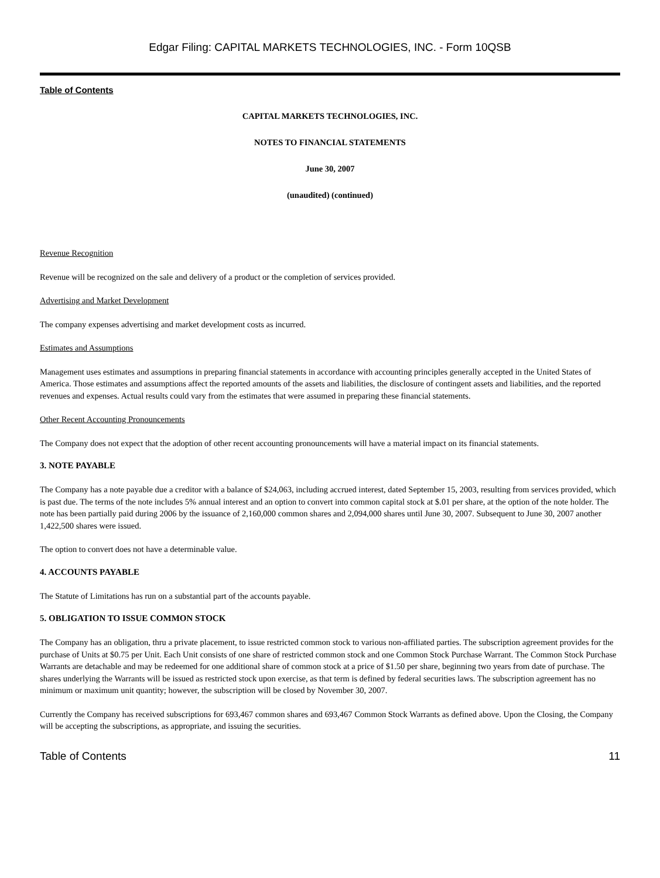Edgar Filing: CAPITAL MARKETS TECHNOLOGIES, INC. - Form 10QSB
Table of Contents
CAPITAL MARKETS TECHNOLOGIES, INC.
NOTES TO FINANCIAL STATEMENTS
June 30, 2007
(unaudited) (continued)
Revenue Recognition
Revenue will be recognized on the sale and delivery of a product or the completion of services provided.
Advertising and Market Development
The company expenses advertising and market development costs as incurred.
Estimates and Assumptions
Management uses estimates and assumptions in preparing financial statements in accordance with accounting principles generally accepted in the United States of America. Those estimates and assumptions affect the reported amounts of the assets and liabilities, the disclosure of contingent assets and liabilities, and the reported revenues and expenses. Actual results could vary from the estimates that were assumed in preparing these financial statements.
Other Recent Accounting Pronouncements
The Company does not expect that the adoption of other recent accounting pronouncements will have a material impact on its financial statements.
3. NOTE PAYABLE
The Company has a note payable due a creditor with a balance of $24,063, including accrued interest, dated September 15, 2003, resulting from services provided, which is past due. The terms of the note includes 5% annual interest and an option to convert into common capital stock at $.01 per share, at the option of the note holder. The note has been partially paid during 2006 by the issuance of 2,160,000 common shares and 2,094,000 shares until June 30, 2007. Subsequent to June 30, 2007 another 1,422,500 shares were issued.
The option to convert does not have a determinable value.
4. ACCOUNTS PAYABLE
The Statute of Limitations has run on a substantial part of the accounts payable.
5. OBLIGATION TO ISSUE COMMON STOCK
The Company has an obligation, thru a private placement, to issue restricted common stock to various non-affiliated parties. The subscription agreement provides for the purchase of Units at $0.75 per Unit. Each Unit consists of one share of restricted common stock and one Common Stock Purchase Warrant. The Common Stock Purchase Warrants are detachable and may be redeemed for one additional share of common stock at a price of $1.50 per share, beginning two years from date of purchase. The shares underlying the Warrants will be issued as restricted stock upon exercise, as that term is defined by federal securities laws. The subscription agreement has no minimum or maximum unit quantity; however, the subscription will be closed by November 30, 2007.
Currently the Company has received subscriptions for 693,467 common shares and 693,467 Common Stock Warrants as defined above. Upon the Closing, the Company will be accepting the subscriptions, as appropriate, and issuing the securities.
Table of Contents 11